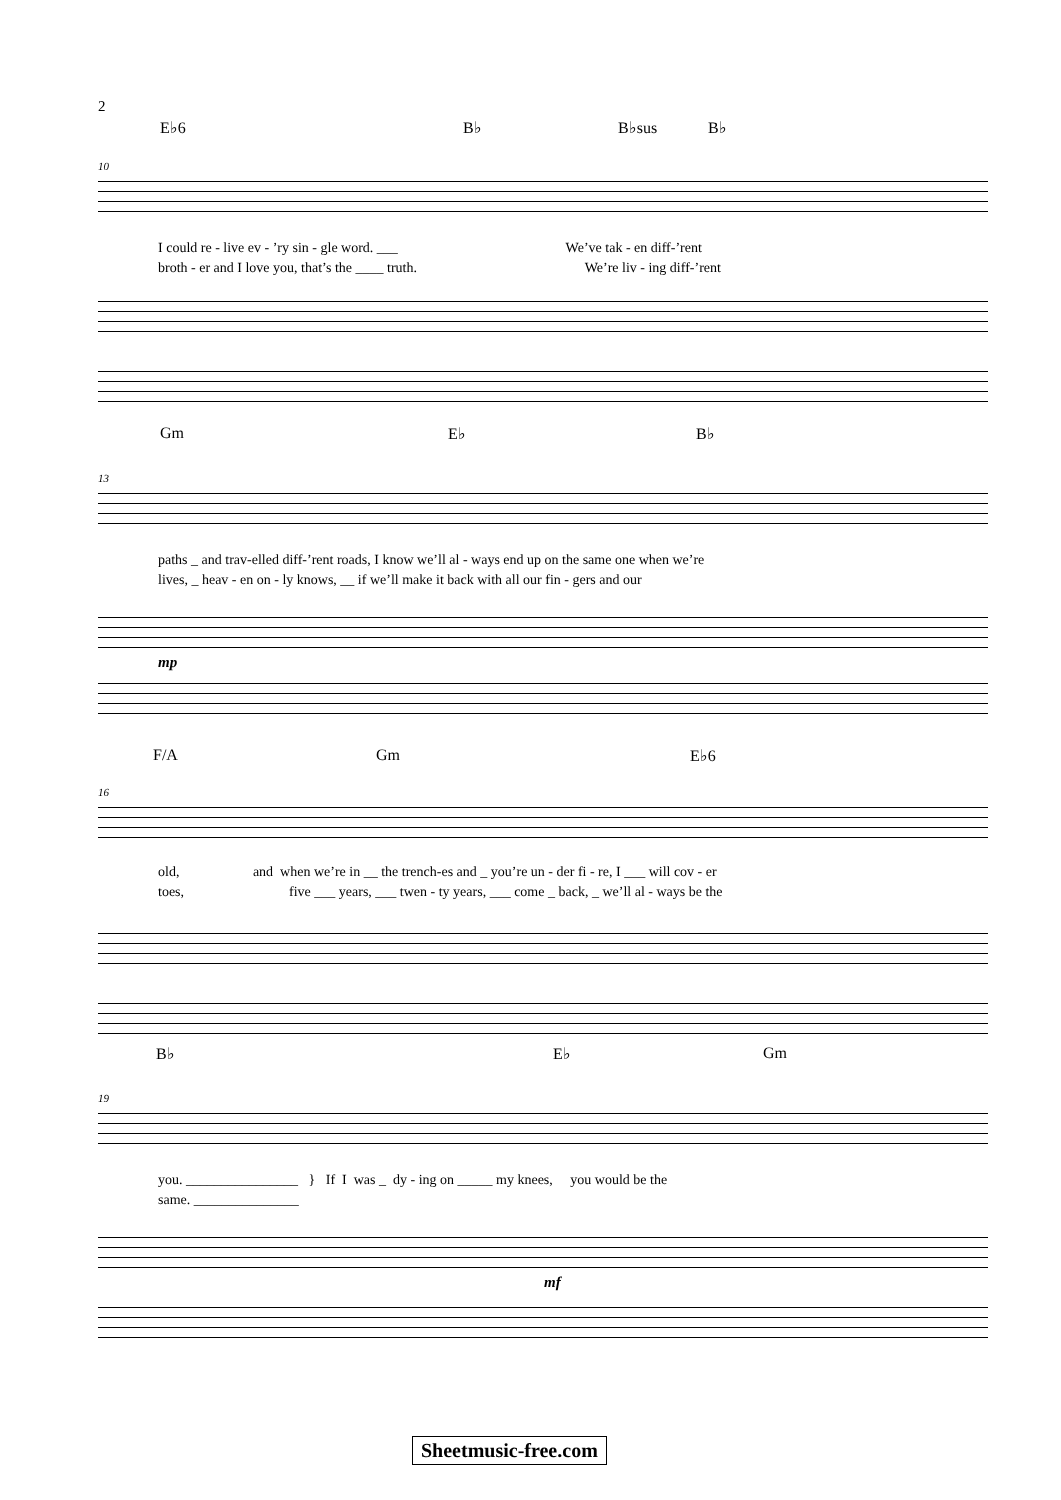2
E♭6 B♭ B♭sus B♭
10
I could re - live ev - ’ry sin - gle word. ___ We’ve tak - en diff-’rent
broth - er and I love you, that’s the ____ truth. We’re liv - ing diff-’rent
Gm E♭ B♭
13
paths _ and trav-elled diff-’rent roads, I know we’ll al - ways end up on the same one when we’re
lives, _ heav - en on - ly knows, __ if we’ll make it back with all our fin - gers and our
mp
F/A Gm E♭6
16
old, and when we’re in __ the trench-es and _ you’re un - der fi - re, I ___ will cov - er
toes, five ___ years, ___ twen - ty years, ___ come _ back, _ we’ll al - ways be the
B♭ E♭ Gm
19
you. ________________ } If I was _ dy - ing on _____ my knees, you would be the
same. _______________
mf
Sheetmusic-free.com